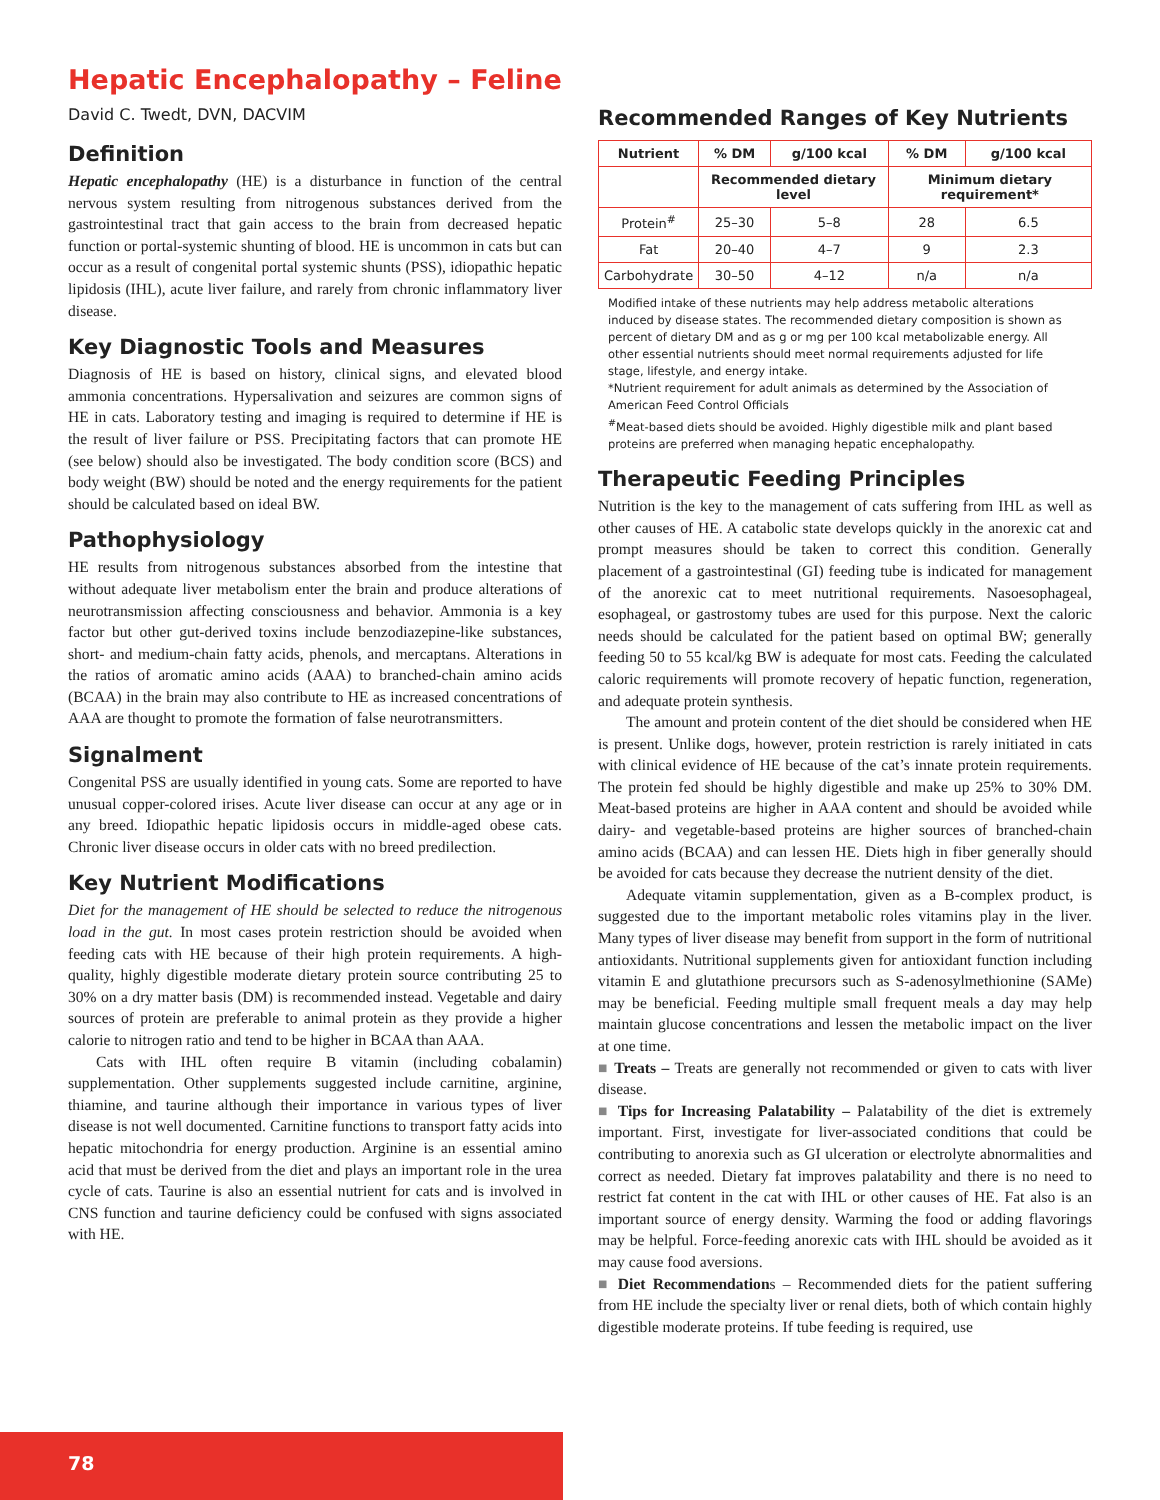Hepatic Encephalopathy – Feline
David C. Twedt, DVN, DACVIM
Definition
Hepatic encephalopathy (HE) is a disturbance in function of the central nervous system resulting from nitrogenous substances derived from the gastrointestinal tract that gain access to the brain from decreased hepatic function or portal-systemic shunting of blood. HE is uncommon in cats but can occur as a result of congenital portal systemic shunts (PSS), idiopathic hepatic lipidosis (IHL), acute liver failure, and rarely from chronic inflammatory liver disease.
Key Diagnostic Tools and Measures
Diagnosis of HE is based on history, clinical signs, and elevated blood ammonia concentrations. Hypersalivation and seizures are common signs of HE in cats. Laboratory testing and imaging is required to determine if HE is the result of liver failure or PSS. Precipitating factors that can promote HE (see below) should also be investigated. The body condition score (BCS) and body weight (BW) should be noted and the energy requirements for the patient should be calculated based on ideal BW.
Pathophysiology
HE results from nitrogenous substances absorbed from the intestine that without adequate liver metabolism enter the brain and produce alterations of neurotransmission affecting consciousness and behavior. Ammonia is a key factor but other gut-derived toxins include benzodiazepine-like substances, short- and medium-chain fatty acids, phenols, and mercaptans. Alterations in the ratios of aromatic amino acids (AAA) to branched-chain amino acids (BCAA) in the brain may also contribute to HE as increased concentrations of AAA are thought to promote the formation of false neurotransmitters.
Signalment
Congenital PSS are usually identified in young cats. Some are reported to have unusual copper-colored irises. Acute liver disease can occur at any age or in any breed. Idiopathic hepatic lipidosis occurs in middle-aged obese cats. Chronic liver disease occurs in older cats with no breed predilection.
Key Nutrient Modifications
Diet for the management of HE should be selected to reduce the nitrogenous load in the gut. In most cases protein restriction should be avoided when feeding cats with HE because of their high protein requirements. A high-quality, highly digestible moderate dietary protein source contributing 25 to 30% on a dry matter basis (DM) is recommended instead. Vegetable and dairy sources of protein are preferable to animal protein as they provide a higher calorie to nitrogen ratio and tend to be higher in BCAA than AAA.
Cats with IHL often require B vitamin (including cobalamin) supplementation. Other supplements suggested include carnitine, arginine, thiamine, and taurine although their importance in various types of liver disease is not well documented. Carnitine functions to transport fatty acids into hepatic mitochondria for energy production. Arginine is an essential amino acid that must be derived from the diet and plays an important role in the urea cycle of cats. Taurine is also an essential nutrient for cats and is involved in CNS function and taurine deficiency could be confused with signs associated with HE.
Recommended Ranges of Key Nutrients
| Nutrient | % DM | g/100 kcal | % DM | g/100 kcal |
| --- | --- | --- | --- | --- |
| | Recommended dietary level | | Minimum dietary requirement* | |
| Protein<sup>#</sup> | 25–30 | 5–8 | 28 | 6.5 |
| Fat | 20–40 | 4–7 | 9 | 2.3 |
| Carbohydrate | 30–50 | 4–12 | n/a | n/a |
Modified intake of these nutrients may help address metabolic alterations induced by disease states. The recommended dietary composition is shown as percent of dietary DM and as g or mg per 100 kcal metabolizable energy. All other essential nutrients should meet normal requirements adjusted for life stage, lifestyle, and energy intake.
*Nutrient requirement for adult animals as determined by the Association of American Feed Control Officials
<sup>#</sup> Meat-based diets should be avoided. Highly digestible milk and plant based proteins are preferred when managing hepatic encephalopathy.
Therapeutic Feeding Principles
Nutrition is the key to the management of cats suffering from IHL as well as other causes of HE. A catabolic state develops quickly in the anorexic cat and prompt measures should be taken to correct this condition. Generally placement of a gastrointestinal (GI) feeding tube is indicated for management of the anorexic cat to meet nutritional requirements. Nasoesophageal, esophageal, or gastrostomy tubes are used for this purpose. Next the caloric needs should be calculated for the patient based on optimal BW; generally feeding 50 to 55 kcal/kg BW is adequate for most cats. Feeding the calculated caloric requirements will promote recovery of hepatic function, regeneration, and adequate protein synthesis.
The amount and protein content of the diet should be considered when HE is present. Unlike dogs, however, protein restriction is rarely initiated in cats with clinical evidence of HE because of the cat’s innate protein requirements. The protein fed should be highly digestible and make up 25% to 30% DM. Meat-based proteins are higher in AAA content and should be avoided while dairy- and vegetable-based proteins are higher sources of branched-chain amino acids (BCAA) and can lessen HE. Diets high in fiber generally should be avoided for cats because they decrease the nutrient density of the diet.
Adequate vitamin supplementation, given as a B-complex product, is suggested due to the important metabolic roles vitamins play in the liver. Many types of liver disease may benefit from support in the form of nutritional antioxidants. Nutritional supplements given for antioxidant function including vitamin E and glutathione precursors such as S-adenosylmethionine (SAMe) may be beneficial. Feeding multiple small frequent meals a day may help maintain glucose concentrations and lessen the metabolic impact on the liver at one time.
■ Treats – Treats are generally not recommended or given to cats with liver disease.
■ Tips for Increasing Palatability – Palatability of the diet is extremely important. First, investigate for liver-associated conditions that could be contributing to anorexia such as GI ulceration or electrolyte abnormalities and correct as needed. Dietary fat improves palatability and there is no need to restrict fat content in the cat with IHL or other causes of HE. Fat also is an important source of energy density. Warming the food or adding flavorings may be helpful. Force-feeding anorexic cats with IHL should be avoided as it may cause food aversions.
■ Diet Recommendations – Recommended diets for the patient suffering from HE include the specialty liver or renal diets, both of which contain highly digestible moderate proteins. If tube feeding is required, use
78